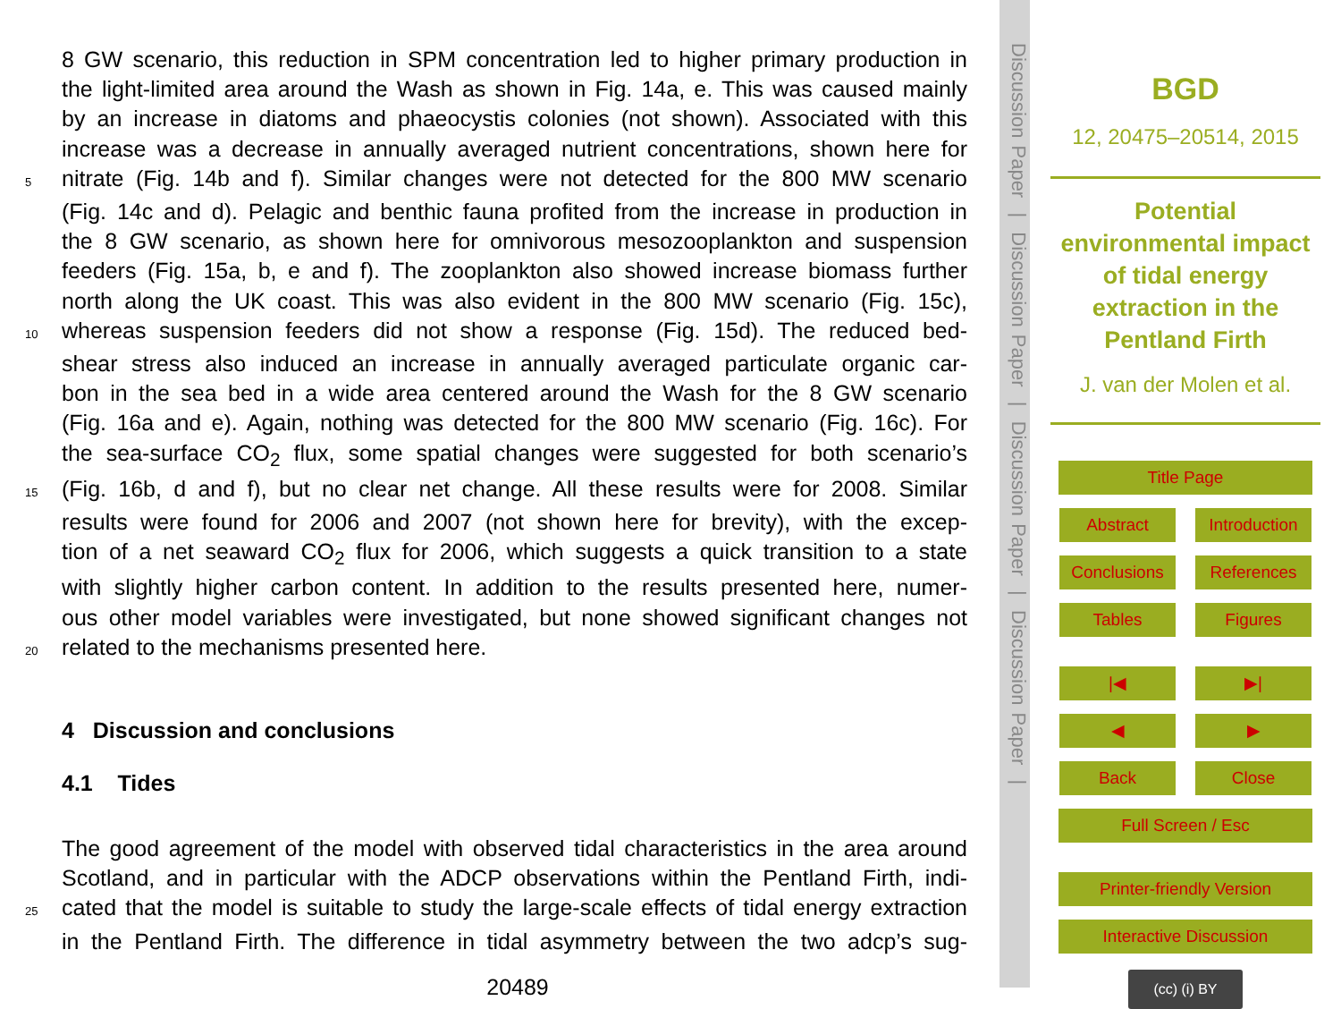8 GW scenario, this reduction in SPM concentration led to higher primary production in
the light-limited area around the Wash as shown in Fig. 14a, e. This was caused mainly
by an increase in diatoms and phaeocystis colonies (not shown). Associated with this
increase was a decrease in annually averaged nutrient concentrations, shown here for
5 nitrate (Fig. 14b and f). Similar changes were not detected for the 800 MW scenario
(Fig. 14c and d). Pelagic and benthic fauna profited from the increase in production in
the 8 GW scenario, as shown here for omnivorous mesozooplankton and suspension
feeders (Fig. 15a, b, e and f). The zooplankton also showed increase biomass further
north along the UK coast. This was also evident in the 800 MW scenario (Fig. 15c),
10 whereas suspension feeders did not show a response (Fig. 15d). The reduced bed-
shear stress also induced an increase in annually averaged particulate organic car-
bon in the sea bed in a wide area centered around the Wash for the 8 GW scenario
(Fig. 16a and e). Again, nothing was detected for the 800 MW scenario (Fig. 16c). For
the sea-surface CO<sub>2</sub> flux, some spatial changes were suggested for both scenario’s
15 (Fig. 16b, d and f), but no clear net change. All these results were for 2008. Similar
results were found for 2006 and 2007 (not shown here for brevity), with the excep-
tion of a net seaward CO<sub>2</sub> flux for 2006, which suggests a quick transition to a state
with slightly higher carbon content. In addition to the results presented here, numer-
ous other model variables were investigated, but none showed significant changes not
20 related to the mechanisms presented here.
4 Discussion and conclusions
4.1 Tides
The good agreement of the model with observed tidal characteristics in the area around
Scotland, and in particular with the ADCP observations within the Pentland Firth, indi-
25 cated that the model is suitable to study the large-scale effects of tidal energy extraction
in the Pentland Firth. The difference in tidal asymmetry between the two adcp’s sug-
20489
Discussion Paper | Discussion Paper | Discussion Paper | Discussion Paper |
BGD
12, 20475–20514, 2015
Potential
environmental impact
of tidal energy
extraction in the
Pentland Firth
J. van der Molen et al.
Title Page
Abstract Introduction
Conclusions References
Tables Figures
|◀ ▶|
◀ ▶
Back Close
Full Screen / Esc
Printer-friendly Version
Interactive Discussion
(cc) (i) BY